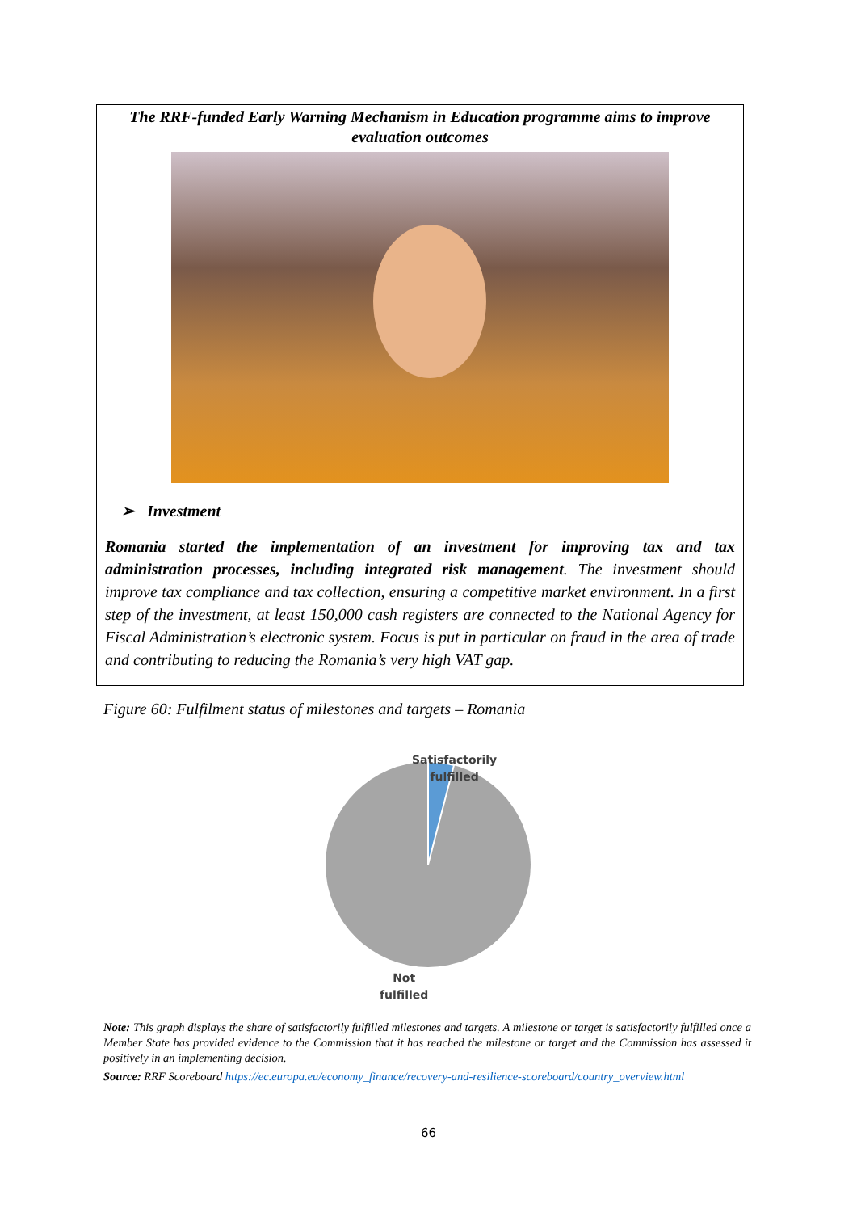The RRF-funded Early Warning Mechanism in Education programme aims to improve evaluation outcomes
➢ Investment
Romania started the implementation of an investment for improving tax and tax administration processes, including integrated risk management. The investment should improve tax compliance and tax collection, ensuring a competitive market environment. In a first step of the investment, at least 150,000 cash registers are connected to the National Agency for Fiscal Administration’s electronic system. Focus is put in particular on fraud in the area of trade and contributing to reducing the Romania’s very high VAT gap.
Figure 60: Fulfilment status of milestones and targets – Romania
Satisfactorily
fulfilled
Not
fulfilled
Note: This graph displays the share of satisfactorily fulfilled milestones and targets. A milestone or target is satisfactorily fulfilled once a Member State has provided evidence to the Commission that it has reached the milestone or target and the Commission has assessed it positively in an implementing decision.
Source: RRF Scoreboard https://ec.europa.eu/economy_finance/recovery-and-resilience-scoreboard/country_overview.html
66